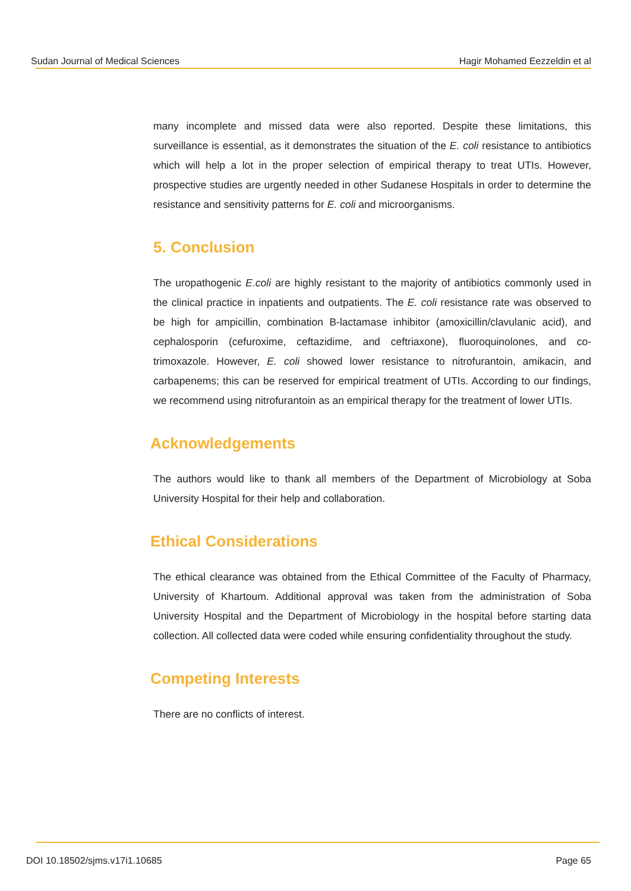Sudan Journal of Medical Sciences Hagir Mohamed Eezzeldin et al
many incomplete and missed data were also reported. Despite these limitations, this surveillance is essential, as it demonstrates the situation of the E. coli resistance to antibiotics which will help a lot in the proper selection of empirical therapy to treat UTIs. However, prospective studies are urgently needed in other Sudanese Hospitals in order to determine the resistance and sensitivity patterns for E. coli and microorganisms.
5. Conclusion
The uropathogenic E.coli are highly resistant to the majority of antibiotics commonly used in the clinical practice in inpatients and outpatients. The E. coli resistance rate was observed to be high for ampicillin, combination B-lactamase inhibitor (amoxicillin/clavulanic acid), and cephalosporin (cefuroxime, ceftazidime, and ceftriaxone), fluoroquinolones, and co-trimoxazole. However, E. coli showed lower resistance to nitrofurantoin, amikacin, and carbapenems; this can be reserved for empirical treatment of UTIs. According to our findings, we recommend using nitrofurantoin as an empirical therapy for the treatment of lower UTIs.
Acknowledgements
The authors would like to thank all members of the Department of Microbiology at Soba University Hospital for their help and collaboration.
Ethical Considerations
The ethical clearance was obtained from the Ethical Committee of the Faculty of Pharmacy, University of Khartoum. Additional approval was taken from the administration of Soba University Hospital and the Department of Microbiology in the hospital before starting data collection. All collected data were coded while ensuring confidentiality throughout the study.
Competing Interests
There are no conflicts of interest.
DOI 10.18502/sjms.v17i1.10685 Page 65